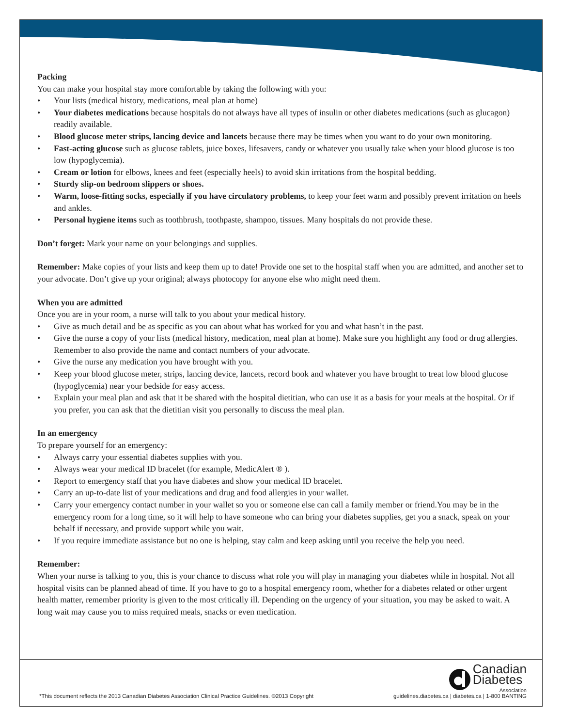Packing
You can make your hospital stay more comfortable by taking the following with you:
• Your lists (medical history, medications, meal plan at home)
• Your diabetes medications because hospitals do not always have all types of insulin or other diabetes medications (such as glucagon) readily available.
• Blood glucose meter strips, lancing device and lancets because there may be times when you want to do your own monitoring.
• Fast-acting glucose such as glucose tablets, juice boxes, lifesavers, candy or whatever you usually take when your blood glucose is too low (hypoglycemia).
• Cream or lotion for elbows, knees and feet (especially heels) to avoid skin irritations from the hospital bedding.
• Sturdy slip-on bedroom slippers or shoes.
• Warm, loose-fitting socks, especially if you have circulatory problems, to keep your feet warm and possibly prevent irritation on heels and ankles.
• Personal hygiene items such as toothbrush, toothpaste, shampoo, tissues. Many hospitals do not provide these.
Don’t forget: Mark your name on your belongings and supplies.
Remember: Make copies of your lists and keep them up to date! Provide one set to the hospital staff when you are admitted, and another set to your advocate. Don’t give up your original; always photocopy for anyone else who might need them.
When you are admitted
Once you are in your room, a nurse will talk to you about your medical history.
• Give as much detail and be as specific as you can about what has worked for you and what hasn’t in the past.
• Give the nurse a copy of your lists (medical history, medication, meal plan at home). Make sure you highlight any food or drug allergies. Remember to also provide the name and contact numbers of your advocate.
• Give the nurse any medication you have brought with you.
• Keep your blood glucose meter, strips, lancing device, lancets, record book and whatever you have brought to treat low blood glucose (hypoglycemia) near your bedside for easy access.
• Explain your meal plan and ask that it be shared with the hospital dietitian, who can use it as a basis for your meals at the hospital. Or if you prefer, you can ask that the dietitian visit you personally to discuss the meal plan.
In an emergency
To prepare yourself for an emergency:
• Always carry your essential diabetes supplies with you.
• Always wear your medical ID bracelet (for example, MedicAlert ® ).
• Report to emergency staff that you have diabetes and show your medical ID bracelet.
• Carry an up-to-date list of your medications and drug and food allergies in your wallet.
• Carry your emergency contact number in your wallet so you or someone else can call a family member or friend.You may be in the emergency room for a long time, so it will help to have someone who can bring your diabetes supplies, get you a snack, speak on your behalf if necessary, and provide support while you wait.
• If you require immediate assistance but no one is helping, stay calm and keep asking until you receive the help you need.
Remember:
When your nurse is talking to you, this is your chance to discuss what role you will play in managing your diabetes while in hospital. Not all hospital visits can be planned ahead of time. If you have to go to a hospital emergency room, whether for a diabetes related or other urgent health matter, remember priority is given to the most critically ill. Depending on the urgency of your situation, you may be asked to wait. A long wait may cause you to miss required meals, snacks or even medication.
Canadian
Diabetes
Association
*This document reflects the 2013 Canadian Diabetes Association Clinical Practice Guidelines. ©2013 Copyright
guidelines.diabetes.ca | diabetes.ca | 1-800 BANTING